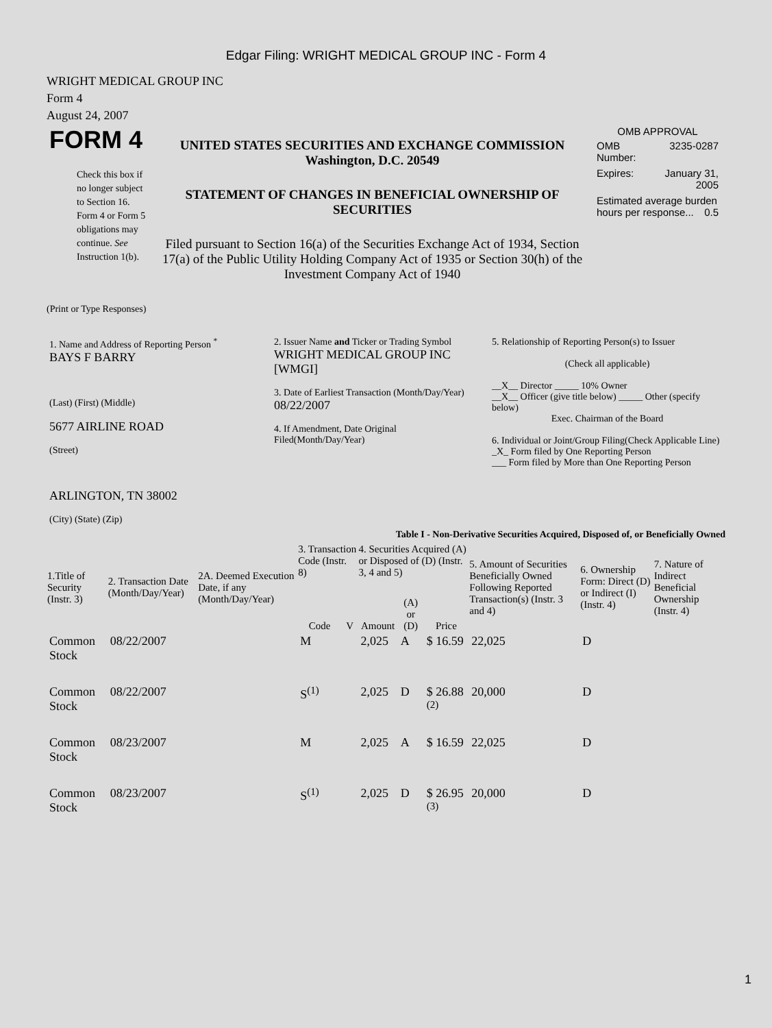Edgar Filing: WRIGHT MEDICAL GROUP INC - Form 4
WRIGHT MEDICAL GROUP INC
Form 4
August 24, 2007
| FORM 4 Check this box if no longer subject to Section 16. Form 4 or Form 5 obligations may continue. See Instruction 1(b). | UNITED STATES SECURITIES AND EXCHANGE COMMISSION Washington, D.C. 20549 STATEMENT OF CHANGES IN BENEFICIAL OWNERSHIP OF SECURITIES Filed pursuant to Section 16(a) of the Securities Exchange Act of 1934, Section 17(a) of the Public Utility Holding Company Act of 1935 or Section 30(h) of the Investment Company Act of 1940 | OMB APPROVAL / OMB Number: / 3235-0287 / / Expires: / January 31, 2005 / / Estimated average burden hours per response... 0.5 / / |
(Print or Type Responses)
| 1. Name and Address of Reporting Person <sup>*</sup> BAYS F BARRY (Last) (First) (Middle) 5677 AIRLINE ROAD (Street) ARLINGTON, TN 38002 (City) (State) (Zip) | 2. Issuer Name and Ticker or Trading Symbol WRIGHT MEDICAL GROUP INC [WMGI] 3. Date of Earliest Transaction (Month/Day/Year) 08/22/2007 4. If Amendment, Date Original Filed(Month/Day/Year) | 5. Relationship of Reporting Person(s) to Issuer (Check all applicable) __X__ Director _____ 10% Owner __X__ Officer (give title below) _____ Other (specify below) Exec. Chairman of the Board 6. Individual or Joint/Group Filing(Check Applicable Line) _X_ Form filed by One Reporting Person ___ Form filed by More than One Reporting Person |
Table I - Non-Derivative Securities Acquired, Disposed of, or Beneficially Owned
| 1.Title of Security (Instr. 3) | 2. Transaction Date (Month/Day/Year) | 2A. Deemed Execution Date, if any (Month/Day/Year) | 3. Transaction Code (Instr. 8) | | 4. Securities Acquired (A) or Disposed of (D) (Instr. 3, 4 and 5) | | | 5. Amount of Securities Beneficially Owned Following Reported Transaction(s) (Instr. 3 and 4) | 6. Ownership Form: Direct (D) or Indirect (I) (Instr. 4) | 7. Nature of Indirect Beneficial Ownership (Instr. 4) |
| --- | --- | --- | --- | --- | --- | --- | --- | --- | --- | --- |
| | | | Code | V | Amount | (A) or (D) | Price | | | |
| Common Stock | 08/22/2007 | | M | | 2,025 | A | $ 16.59 | 22,025 | D | |
| Common Stock | 08/22/2007 | | S<sup>(1)</sup> | | 2,025 | D | $ 26.88 <sup>(2)</sup> | 20,000 | D | |
| Common Stock | 08/23/2007 | | M | | 2,025 | A | $ 16.59 | 22,025 | D | |
| Common Stock | 08/23/2007 | | S<sup>(1)</sup> | | 2,025 | D | $ 26.95 <sup>(3)</sup> | 20,000 | D | |
1